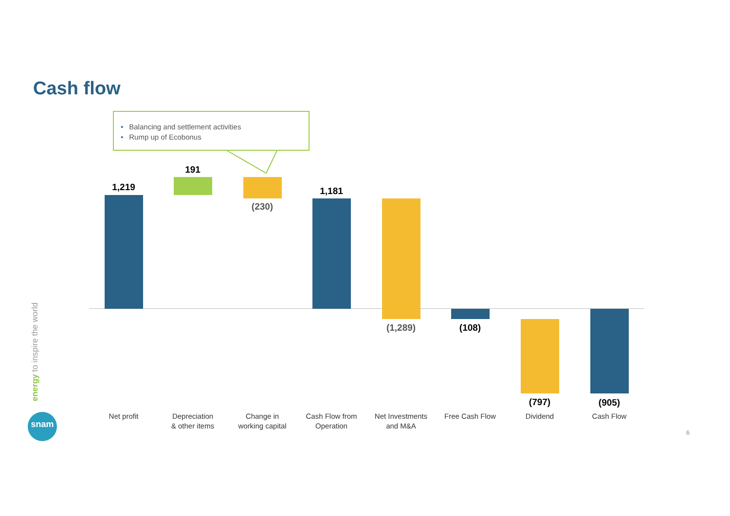Cash flow
• Balancing and settlement activities
• Rump up of Ecobonus
1,219
191
(230)
1,181
(1,289) (108)
(797) (905)
Net profit
Depreciation
& other items
Change in
working capital
Cash Flow from
Operation
Net Investments
and M&A
Free Cash Flow Dividend Cash Flow
energy to inspire the world
snam
6